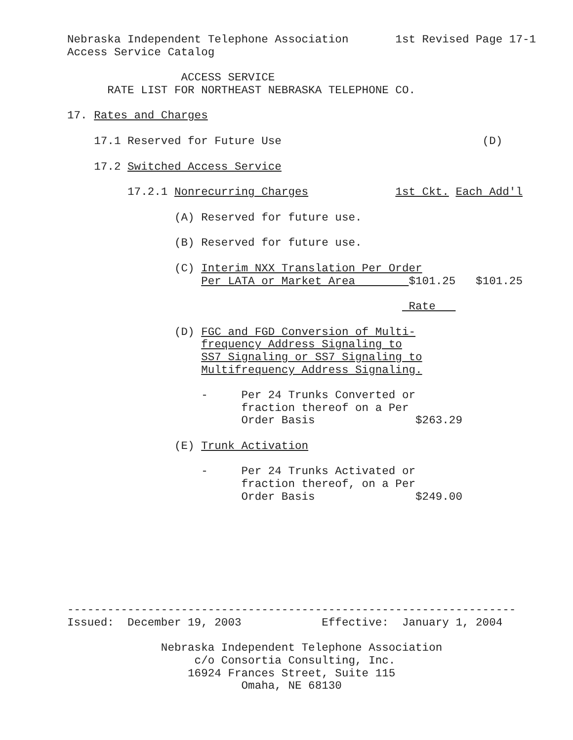Nebraska Independent Telephone Association 1st Revised Page 17-1
Access Service Catalog
ACCESS SERVICE
RATE LIST FOR NORTHEAST NEBRASKA TELEPHONE CO.
17. Rates and Charges
17.1 Reserved for Future Use (D)
17.2 Switched Access Service
17.2.1 Nonrecurring Charges 1st Ckt. Each Add'l
(A) Reserved for future use.
(B) Reserved for future use.
(C) Interim NXX Translation Per Order
Per LATA or Market Area $101.25 $101.25
Rate
(D) FGC and FGD Conversion of Multi-
frequency Address Signaling to
SS7 Signaling or SS7 Signaling to
Multifrequency Address Signaling.
- Per 24 Trunks Converted or
fraction thereof on a Per
Order Basis $263.29
(E) Trunk Activation
- Per 24 Trunks Activated or
fraction thereof, on a Per
Order Basis $249.00
-------------------------------------------------------------------
Issued: December 19, 2003 Effective: January 1, 2004
Nebraska Independent Telephone Association
c/o Consortia Consulting, Inc.
16924 Frances Street, Suite 115
Omaha, NE 68130